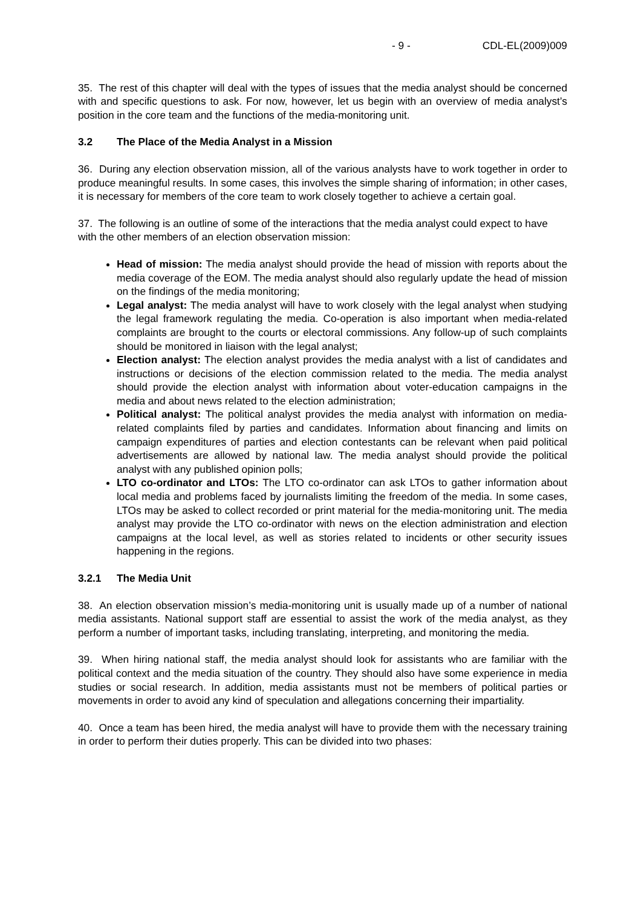- 9 - CDL-EL(2009)009
35. The rest of this chapter will deal with the types of issues that the media analyst should be concerned with and specific questions to ask. For now, however, let us begin with an overview of media analyst’s position in the core team and the functions of the media-monitoring unit.
3.2 The Place of the Media Analyst in a Mission
36. During any election observation mission, all of the various analysts have to work together in order to produce meaningful results. In some cases, this involves the simple sharing of information; in other cases, it is necessary for members of the core team to work closely together to achieve a certain goal.
37. The following is an outline of some of the interactions that the media analyst could expect to have with the other members of an election observation mission:
Head of mission: The media analyst should provide the head of mission with reports about the media coverage of the EOM. The media analyst should also regularly update the head of mission on the findings of the media monitoring;
Legal analyst: The media analyst will have to work closely with the legal analyst when studying the legal framework regulating the media. Co-operation is also important when media-related complaints are brought to the courts or electoral commissions. Any follow-up of such complaints should be monitored in liaison with the legal analyst;
Election analyst: The election analyst provides the media analyst with a list of candidates and instructions or decisions of the election commission related to the media. The media analyst should provide the election analyst with information about voter-education campaigns in the media and about news related to the election administration;
Political analyst: The political analyst provides the media analyst with information on media-related complaints filed by parties and candidates. Information about financing and limits on campaign expenditures of parties and election contestants can be relevant when paid political advertisements are allowed by national law. The media analyst should provide the political analyst with any published opinion polls;
LTO co-ordinator and LTOs: The LTO co-ordinator can ask LTOs to gather information about local media and problems faced by journalists limiting the freedom of the media. In some cases, LTOs may be asked to collect recorded or print material for the media-monitoring unit. The media analyst may provide the LTO co-ordinator with news on the election administration and election campaigns at the local level, as well as stories related to incidents or other security issues happening in the regions.
3.2.1 The Media Unit
38. An election observation mission’s media-monitoring unit is usually made up of a number of national media assistants. National support staff are essential to assist the work of the media analyst, as they perform a number of important tasks, including translating, interpreting, and monitoring the media.
39. When hiring national staff, the media analyst should look for assistants who are familiar with the political context and the media situation of the country. They should also have some experience in media studies or social research. In addition, media assistants must not be members of political parties or movements in order to avoid any kind of speculation and allegations concerning their impartiality.
40. Once a team has been hired, the media analyst will have to provide them with the necessary training in order to perform their duties properly. This can be divided into two phases: